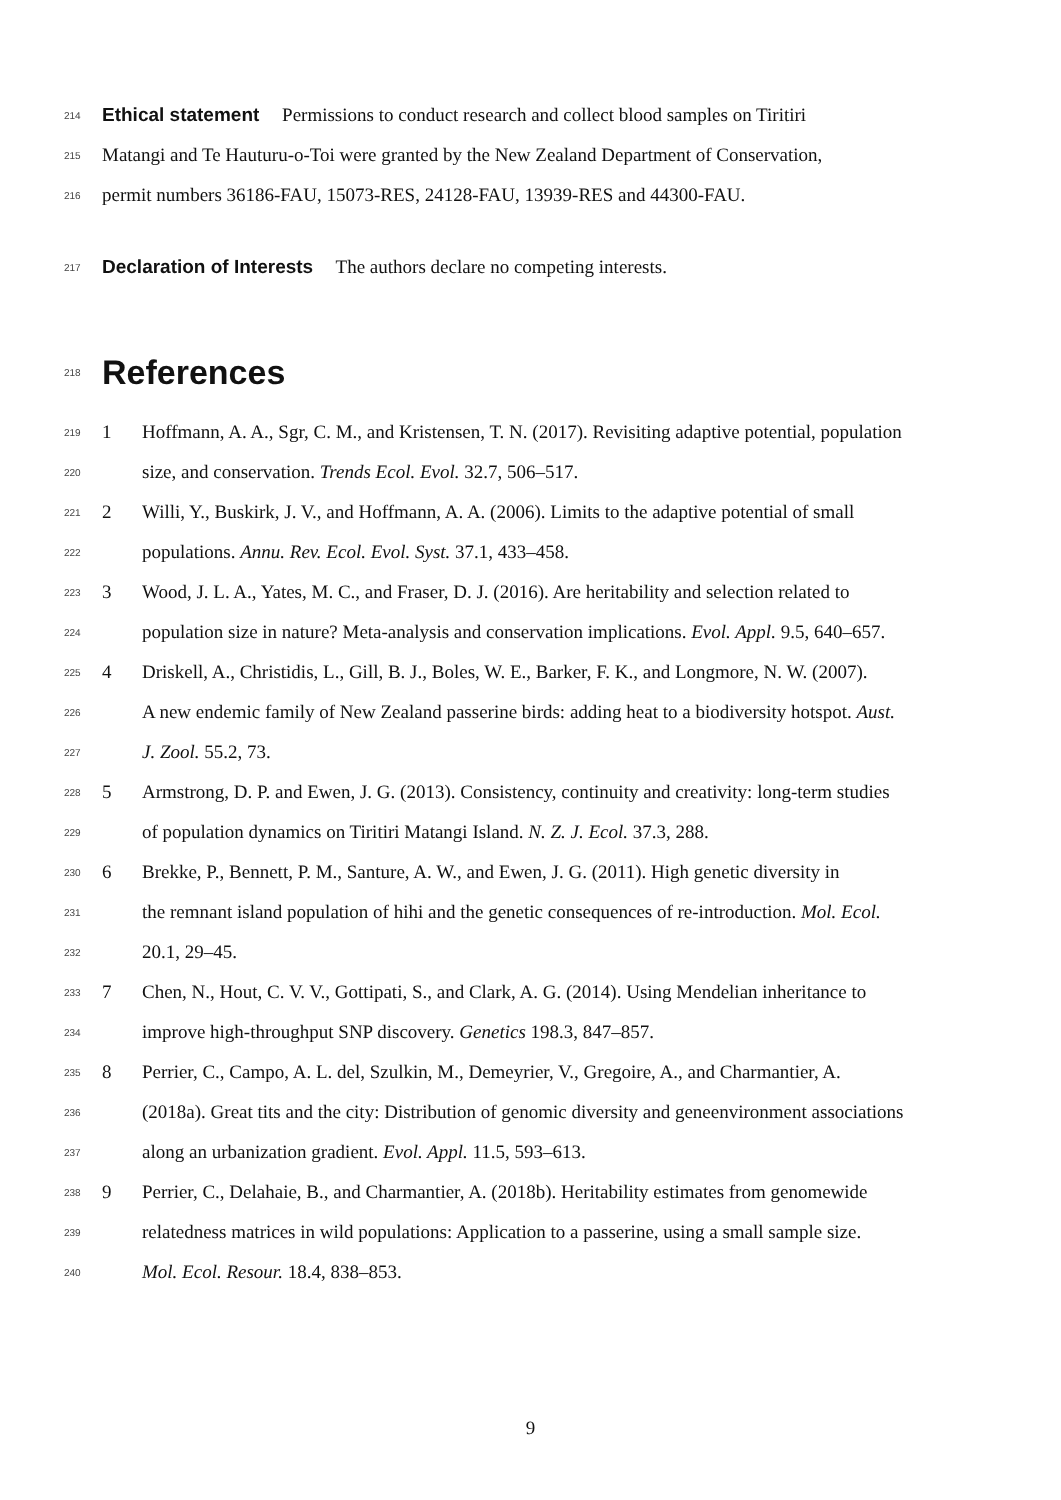214 Ethical statement Permissions to conduct research and collect blood samples on Tiritiri
215 Matangi and Te Hauturu-o-Toi were granted by the New Zealand Department of Conservation,
216 permit numbers 36186-FAU, 15073-RES, 24128-FAU, 13939-RES and 44300-FAU.
217 Declaration of Interests The authors declare no competing interests.
218
References
219 1 Hoffmann, A. A., Sgr, C. M., and Kristensen, T. N. (2017). Revisiting adaptive potential, population
220 size, and conservation. Trends Ecol. Evol. 32.7, 506–517.
221 2 Willi, Y., Buskirk, J. V., and Hoffmann, A. A. (2006). Limits to the adaptive potential of small
222 populations. Annu. Rev. Ecol. Evol. Syst. 37.1, 433–458.
223 3 Wood, J. L. A., Yates, M. C., and Fraser, D. J. (2016). Are heritability and selection related to
224 population size in nature? Meta-analysis and conservation implications. Evol. Appl. 9.5, 640–657.
225 4 Driskell, A., Christidis, L., Gill, B. J., Boles, W. E., Barker, F. K., and Longmore, N. W. (2007).
226 A new endemic family of New Zealand passerine birds: adding heat to a biodiversity hotspot. Aust.
227 J. Zool. 55.2, 73.
228 5 Armstrong, D. P. and Ewen, J. G. (2013). Consistency, continuity and creativity: long-term studies
229 of population dynamics on Tiritiri Matangi Island. N. Z. J. Ecol. 37.3, 288.
230 6 Brekke, P., Bennett, P. M., Santure, A. W., and Ewen, J. G. (2011). High genetic diversity in
231 the remnant island population of hihi and the genetic consequences of re-introduction. Mol. Ecol.
232 20.1, 29–45.
233 7 Chen, N., Hout, C. V. V., Gottipati, S., and Clark, A. G. (2014). Using Mendelian inheritance to
234 improve high-throughput SNP discovery. Genetics 198.3, 847–857.
235 8 Perrier, C., Campo, A. L. del, Szulkin, M., Demeyrier, V., Gregoire, A., and Charmantier, A.
236 (2018a). Great tits and the city: Distribution of genomic diversity and geneenvironment associations
237 along an urbanization gradient. Evol. Appl. 11.5, 593–613.
238 9 Perrier, C., Delahaie, B., and Charmantier, A. (2018b). Heritability estimates from genomewide
239 relatedness matrices in wild populations: Application to a passerine, using a small sample size.
240 Mol. Ecol. Resour. 18.4, 838–853.
9